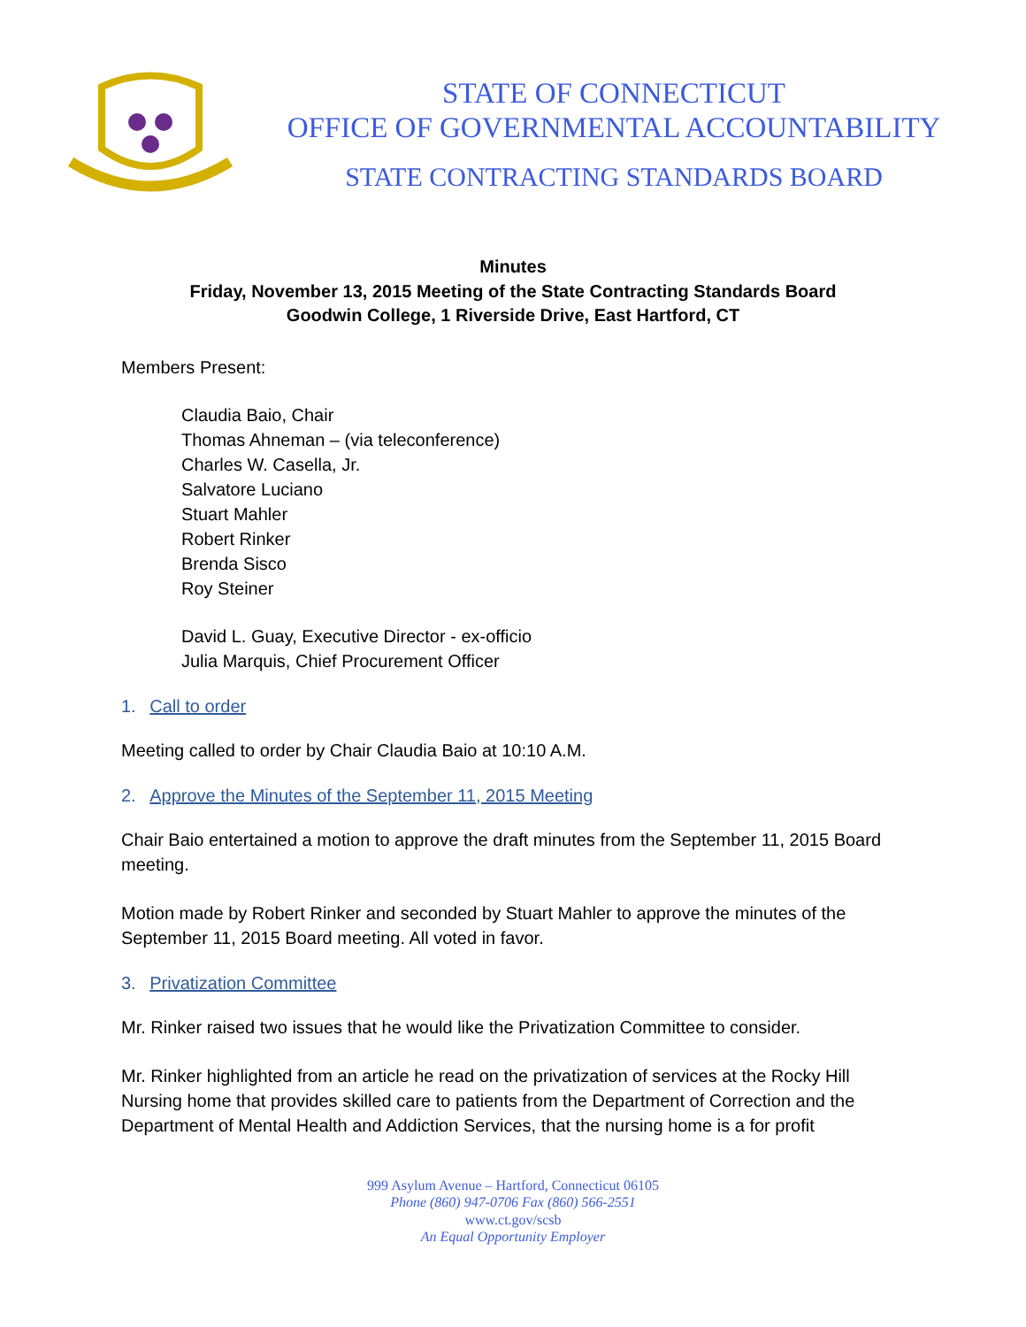STATE OF CONNECTICUT
OFFICE OF GOVERNMENTAL ACCOUNTABILITY
STATE CONTRACTING STANDARDS BOARD
Minutes
Friday, November 13, 2015 Meeting of the State Contracting Standards Board
Goodwin College, 1 Riverside Drive, East Hartford, CT
Members Present:
Claudia Baio, Chair
Thomas Ahneman – (via teleconference)
Charles W. Casella, Jr.
Salvatore Luciano
Stuart Mahler
Robert Rinker
Brenda Sisco
Roy Steiner
David L. Guay, Executive Director - ex-officio
Julia Marquis, Chief Procurement Officer
1. Call to order
Meeting called to order by Chair Claudia Baio at 10:10 A.M.
2. Approve the Minutes of the September 11, 2015 Meeting
Chair Baio entertained a motion to approve the draft minutes from the September 11, 2015 Board meeting.
Motion made by Robert Rinker and seconded by Stuart Mahler to approve the minutes of the September 11, 2015 Board meeting. All voted in favor.
3. Privatization Committee
Mr. Rinker raised two issues that he would like the Privatization Committee to consider.
Mr. Rinker highlighted from an article he read on the privatization of services at the Rocky Hill Nursing home that provides skilled care to patients from the Department of Correction and the Department of Mental Health and Addiction Services, that the nursing home is a for profit
999 Asylum Avenue – Hartford, Connecticut 06105
Phone (860) 947-0706 Fax (860) 566-2551
www.ct.gov/scsb
An Equal Opportunity Employer